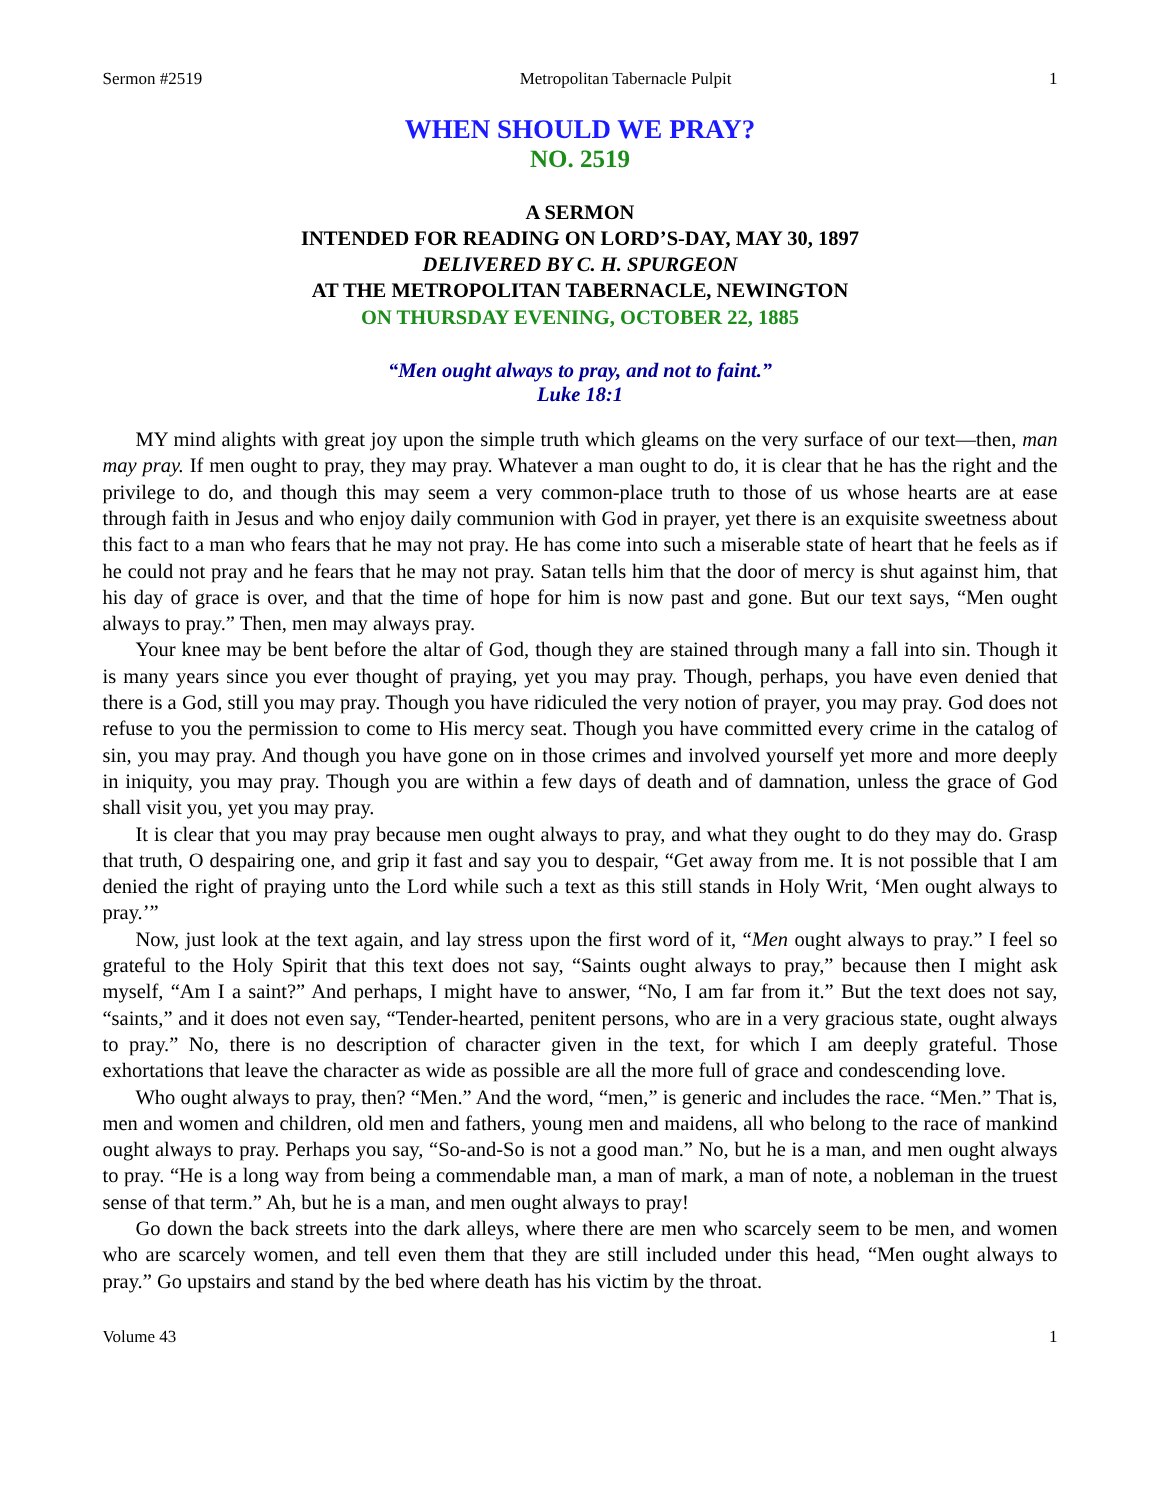Sermon #2519 Metropolitan Tabernacle Pulpit 1
WHEN SHOULD WE PRAY?
NO. 2519
A SERMON
INTENDED FOR READING ON LORD’S-DAY, MAY 30, 1897
DELIVERED BY C. H. SPURGEON
AT THE METROPOLITAN TABERNACLE, NEWINGTON
ON THURSDAY EVENING, OCTOBER 22, 1885
“Men ought always to pray, and not to faint.”
Luke 18:1
MY mind alights with great joy upon the simple truth which gleams on the very surface of our text—then, man may pray. If men ought to pray, they may pray. Whatever a man ought to do, it is clear that he has the right and the privilege to do, and though this may seem a very common-place truth to those of us whose hearts are at ease through faith in Jesus and who enjoy daily communion with God in prayer, yet there is an exquisite sweetness about this fact to a man who fears that he may not pray. He has come into such a miserable state of heart that he feels as if he could not pray and he fears that he may not pray. Satan tells him that the door of mercy is shut against him, that his day of grace is over, and that the time of hope for him is now past and gone. But our text says, “Men ought always to pray.” Then, men may always pray.
Your knee may be bent before the altar of God, though they are stained through many a fall into sin. Though it is many years since you ever thought of praying, yet you may pray. Though, perhaps, you have even denied that there is a God, still you may pray. Though you have ridiculed the very notion of prayer, you may pray. God does not refuse to you the permission to come to His mercy seat. Though you have committed every crime in the catalog of sin, you may pray. And though you have gone on in those crimes and involved yourself yet more and more deeply in iniquity, you may pray. Though you are within a few days of death and of damnation, unless the grace of God shall visit you, yet you may pray.
It is clear that you may pray because men ought always to pray, and what they ought to do they may do. Grasp that truth, O despairing one, and grip it fast and say you to despair, “Get away from me. It is not possible that I am denied the right of praying unto the Lord while such a text as this still stands in Holy Writ, ‘Men ought always to pray.’”
Now, just look at the text again, and lay stress upon the first word of it, “Men ought always to pray.” I feel so grateful to the Holy Spirit that this text does not say, “Saints ought always to pray,” because then I might ask myself, “Am I a saint?” And perhaps, I might have to answer, “No, I am far from it.” But the text does not say, “saints,” and it does not even say, “Tender-hearted, penitent persons, who are in a very gracious state, ought always to pray.” No, there is no description of character given in the text, for which I am deeply grateful. Those exhortations that leave the character as wide as possible are all the more full of grace and condescending love.
Who ought always to pray, then? “Men.” And the word, “men,” is generic and includes the race. “Men.” That is, men and women and children, old men and fathers, young men and maidens, all who belong to the race of mankind ought always to pray. Perhaps you say, “So-and-So is not a good man.” No, but he is a man, and men ought always to pray. “He is a long way from being a commendable man, a man of mark, a man of note, a nobleman in the truest sense of that term.” Ah, but he is a man, and men ought always to pray!
Go down the back streets into the dark alleys, where there are men who scarcely seem to be men, and women who are scarcely women, and tell even them that they are still included under this head, “Men ought always to pray.” Go upstairs and stand by the bed where death has his victim by the throat.
Volume 43 1